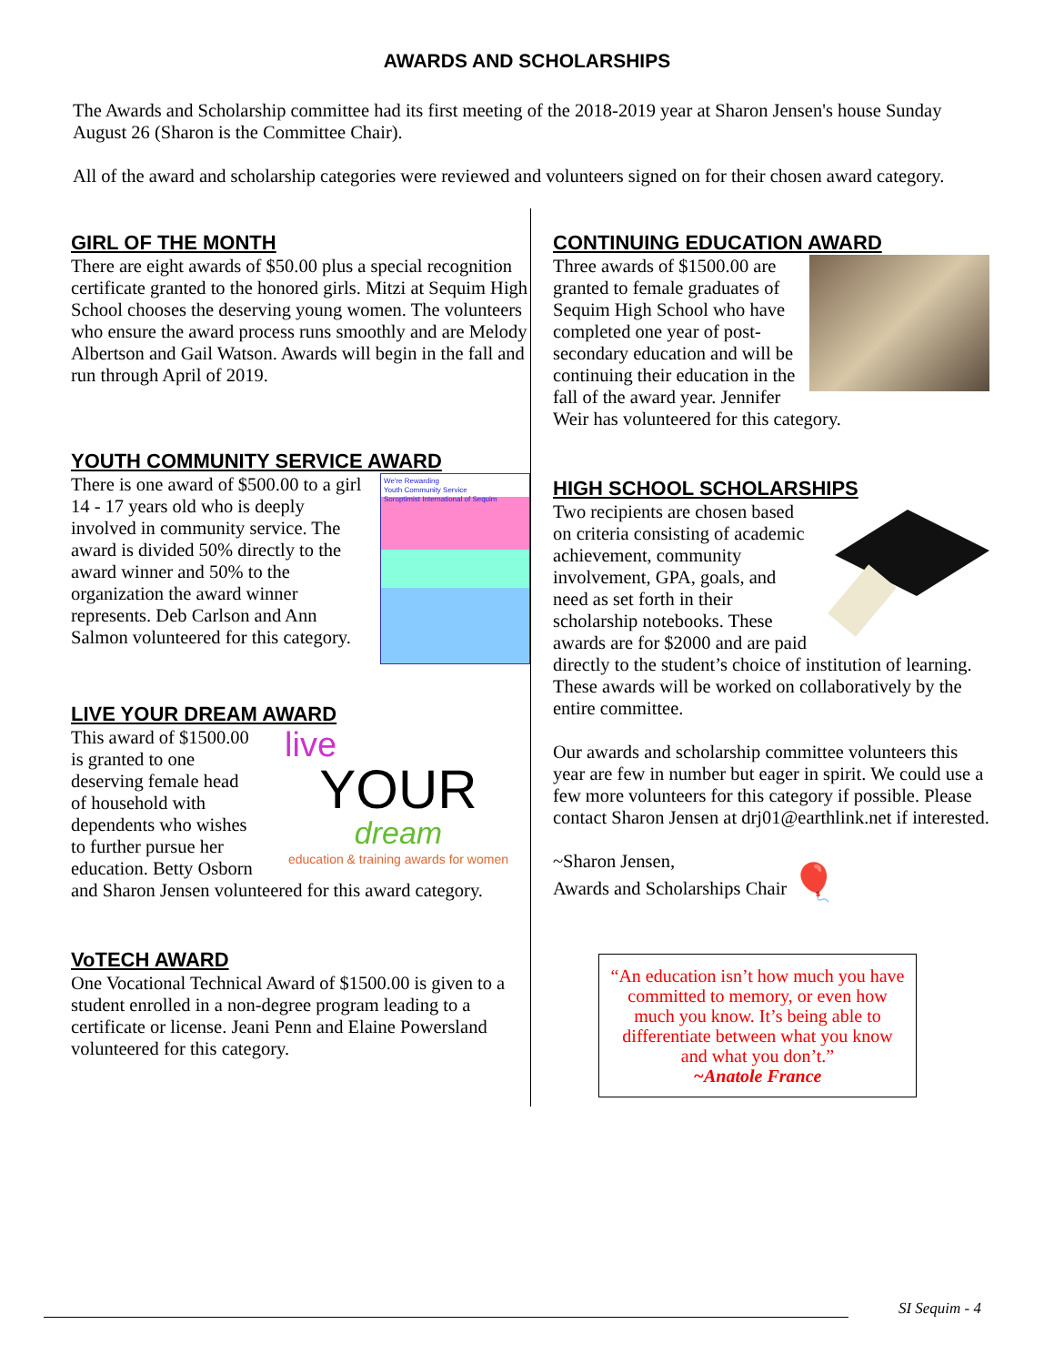AWARDS AND SCHOLARSHIPS
The Awards and Scholarship committee had its first meeting of the 2018-2019 year at Sharon Jensen's house Sunday August 26 (Sharon is the Committee Chair).
All of the award and scholarship categories were reviewed and volunteers signed on for their chosen award category.
GIRL OF THE MONTH
There are eight awards of $50.00 plus a special recognition certificate granted to the honored girls. Mitzi at Sequim High School chooses the deserving young women. The volunteers who ensure the award process runs smoothly and are Melody Albertson and Gail Watson. Awards will begin in the fall and run through April of 2019.
YOUTH COMMUNITY SERVICE AWARD
We're Rewarding
Youth Community Service
Soroptimist International of Sequim
There is one award of $500.00 to a girl 14 - 17 years old who is deeply involved in community service. The award is divided 50% directly to the award winner and 50% to the organization the award winner represents. Deb Carlson and Ann Salmon volunteered for this category.
LIVE YOUR DREAM AWARD
live
YOUR
dream
education & training awards for women
This award of $1500.00 is granted to one deserving female head of household with dependents who wishes to further pursue her education. Betty Osborn and Sharon Jensen volunteered for this award category.
VoTECH AWARD
One Vocational Technical Award of $1500.00 is given to a student enrolled in a non-degree program leading to a certificate or license. Jeani Penn and Elaine Powersland volunteered for this category.
CONTINUING EDUCATION AWARD
Three awards of $1500.00 are granted to female graduates of Sequim High School who have completed one year of post-secondary education and will be continuing their education in the fall of the award year. Jennifer Weir has volunteered for this category.
HIGH SCHOOL SCHOLARSHIPS
Two recipients are chosen based on criteria consisting of academic achievement, community involvement, GPA, goals, and need as set forth in their scholarship notebooks. These awards are for $2000 and are paid directly to the student’s choice of institution of learning. These awards will be worked on collaboratively by the entire committee.
Our awards and scholarship committee volunteers this year are few in number but eager in spirit. We could use a few more volunteers for this category if possible. Please contact Sharon Jensen at drj01@earthlink.net if interested.
~Sharon Jensen,
Awards and Scholarships Chair 🎈
“An education isn’t how much you have committed to memory, or even how much you know. It’s being able to differentiate between what you know and what you don’t.”
~Anatole France
SI Sequim - 4